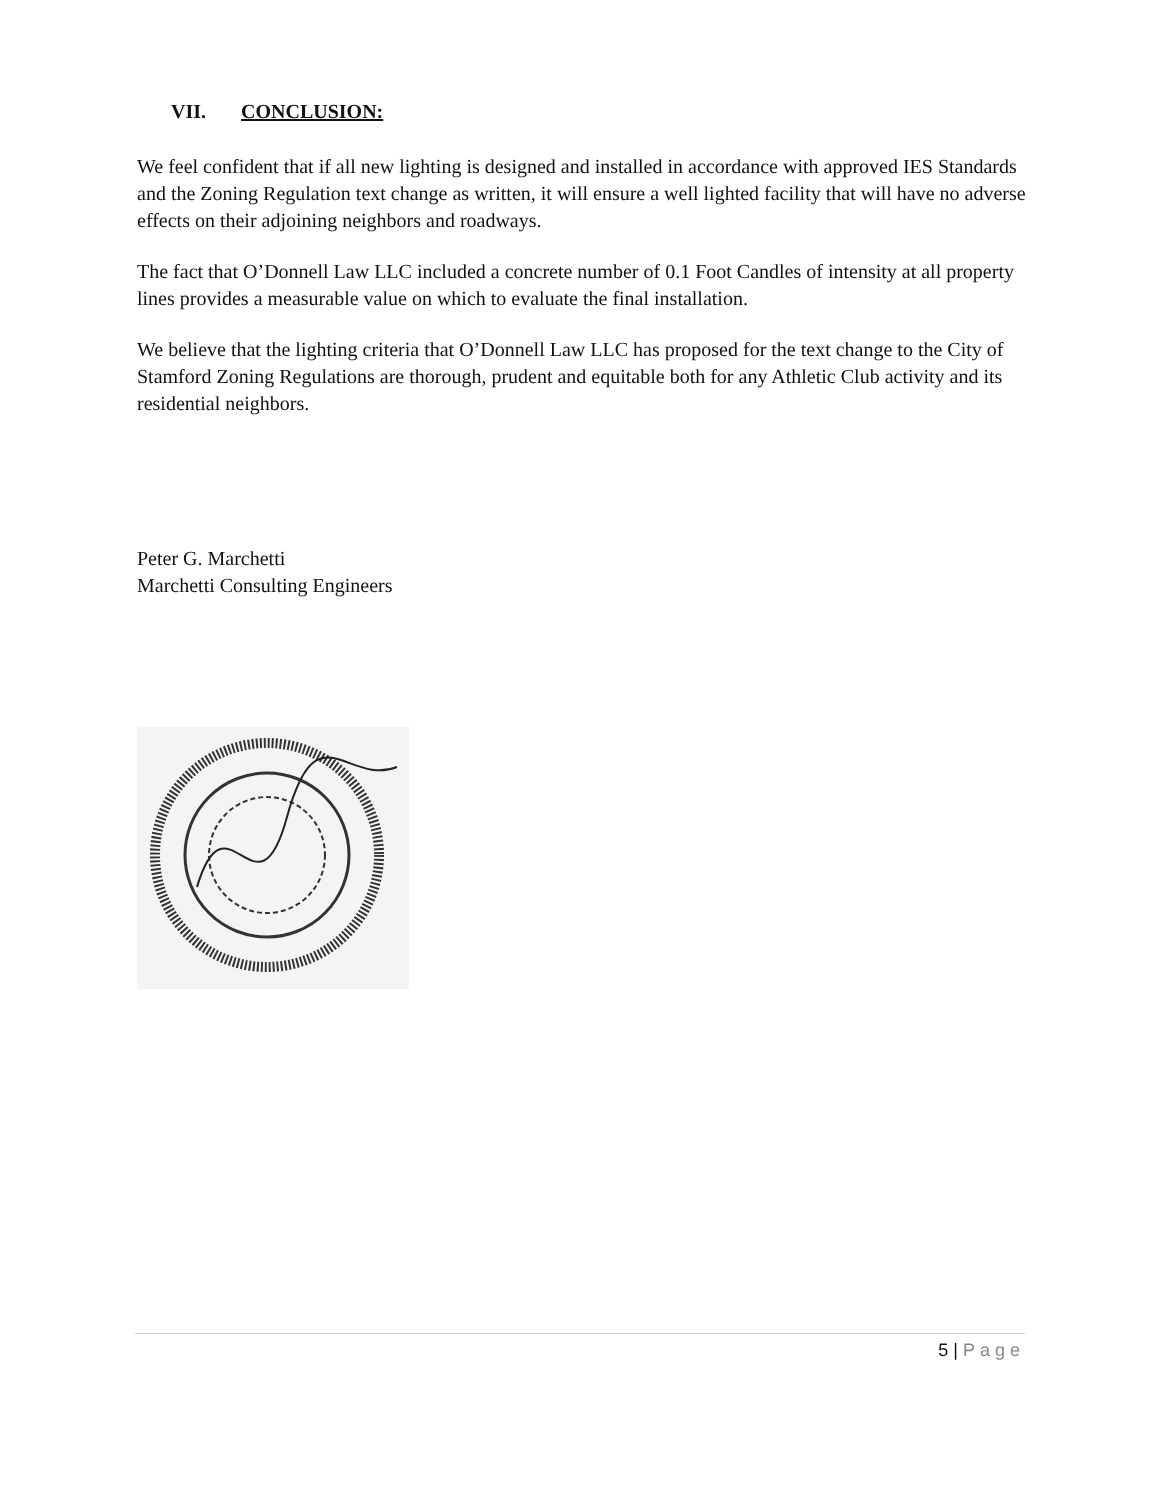VII. CONCLUSION:
We feel confident that if all new lighting is designed and installed in accordance with approved IES Standards and the Zoning Regulation text change as written, it will ensure a well lighted facility that will have no adverse effects on their adjoining neighbors and roadways.
The fact that O’Donnell Law LLC included a concrete number of 0.1 Foot Candles of intensity at all property lines provides a measurable value on which to evaluate the final installation.
We believe that the lighting criteria that O’Donnell Law LLC has proposed for the text change to the City of Stamford Zoning Regulations are thorough, prudent and equitable both for any Athletic Club activity and its residential neighbors.
Peter G. Marchetti
Marchetti Consulting Engineers
5 | Page